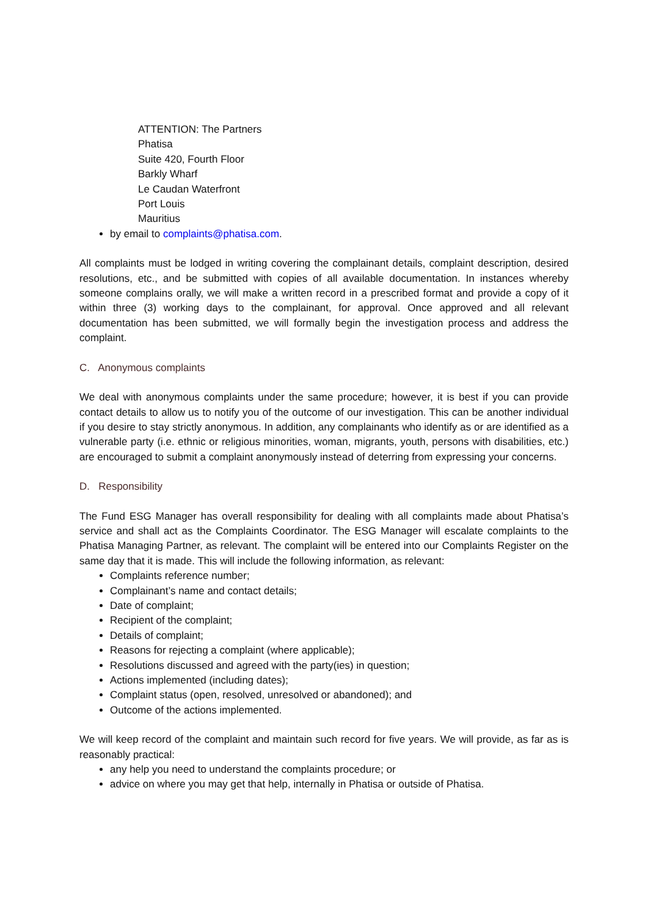ATTENTION: The Partners
Phatisa
Suite 420, Fourth Floor
Barkly Wharf
Le Caudan Waterfront
Port Louis
Mauritius
by email to complaints@phatisa.com.
All complaints must be lodged in writing covering the complainant details, complaint description, desired resolutions, etc., and be submitted with copies of all available documentation. In instances whereby someone complains orally, we will make a written record in a prescribed format and provide a copy of it within three (3) working days to the complainant, for approval. Once approved and all relevant documentation has been submitted, we will formally begin the investigation process and address the complaint.
C. Anonymous complaints
We deal with anonymous complaints under the same procedure; however, it is best if you can provide contact details to allow us to notify you of the outcome of our investigation. This can be another individual if you desire to stay strictly anonymous. In addition, any complainants who identify as or are identified as a vulnerable party (i.e. ethnic or religious minorities, woman, migrants, youth, persons with disabilities, etc.) are encouraged to submit a complaint anonymously instead of deterring from expressing your concerns.
D. Responsibility
The Fund ESG Manager has overall responsibility for dealing with all complaints made about Phatisa’s service and shall act as the Complaints Coordinator. The ESG Manager will escalate complaints to the Phatisa Managing Partner, as relevant. The complaint will be entered into our Complaints Register on the same day that it is made. This will include the following information, as relevant:
Complaints reference number;
Complainant’s name and contact details;
Date of complaint;
Recipient of the complaint;
Details of complaint;
Reasons for rejecting a complaint (where applicable);
Resolutions discussed and agreed with the party(ies) in question;
Actions implemented (including dates);
Complaint status (open, resolved, unresolved or abandoned); and
Outcome of the actions implemented.
We will keep record of the complaint and maintain such record for five years. We will provide, as far as is reasonably practical:
any help you need to understand the complaints procedure; or
advice on where you may get that help, internally in Phatisa or outside of Phatisa.